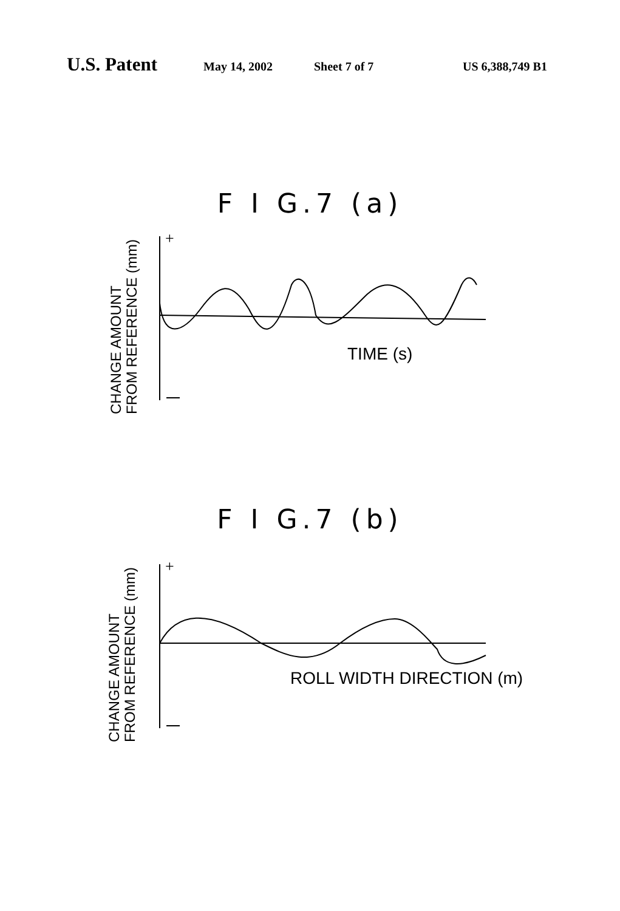U.S. Patent May 14, 2002 Sheet 7 of 7 US 6,388,749 B1
F I G.7 (a)
+
CHANGE AMOUNT
FROM REFERENCE (mm)
TIME (s)
F I G.7 (b)
+
CHANGE AMOUNT
FROM REFERENCE (mm)
ROLL WIDTH DIRECTION (m)